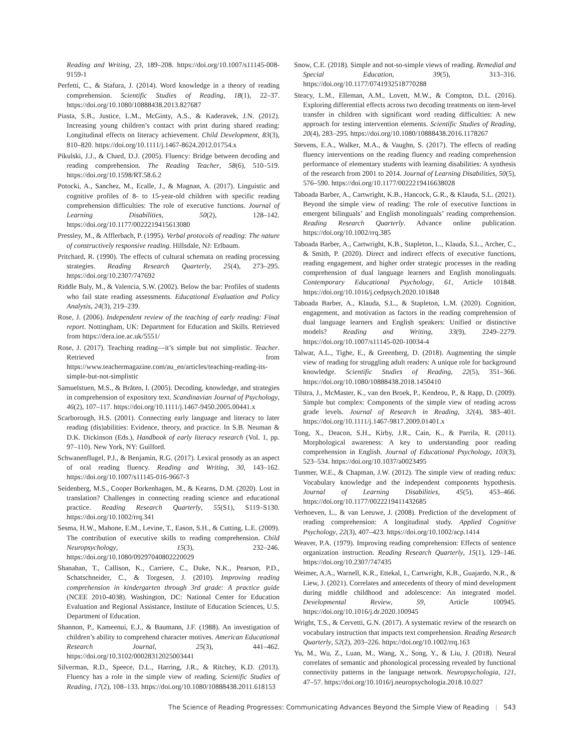Reading and Writing, 23, 189–208. https://doi.org/10.1007/s11145-008-9159-1
Perfetti, C., & Stafura, J. (2014). Word knowledge in a theory of reading comprehension. Scientific Studies of Reading, 18(1), 22–37. https://doi.org/10.1080/10888438.2013.827687
Piasta, S.B., Justice, L.M., McGinty, A.S., & Kaderavek, J.N. (2012). Increasing young children’s contact with print during shared reading: Longitudinal effects on literacy achievement. Child Development, 83(3), 810–820. https://doi.org/10.1111/j.1467-8624.2012.01754.x
Pikulski, J.J., & Chard, D.J. (2005). Fluency: Bridge between decoding and reading comprehension. The Reading Teacher, 58(6), 510–519. https://doi.org/10.1598/RT.58.6.2
Potocki, A., Sanchez, M., Ecalle, J., & Magnan, A. (2017). Linguistic and cognitive profiles of 8- to 15-year-old children with specific reading comprehension difficulties: The role of executive functions. Journal of Learning Disabilities, 50(2), 128–142. https://doi.org/10.1177/0022219415613080
Pressley, M., & Afflerbach, P. (1995). Verbal protocols of reading: The nature of constructively responsive reading. Hillsdale, NJ: Erlbaum.
Pritchard, R. (1990). The effects of cultural schemata on reading processing strategies. Reading Research Quarterly, 25(4), 273–295. https://doi.org/10.2307/747692
Riddle Buly, M., & Valencia, S.W. (2002). Below the bar: Profiles of students who fail state reading assessments. Educational Evaluation and Policy Analysis, 24(3), 219–239.
Rose, J. (2006). Independent review of the teaching of early reading: Final report. Nottingham, UK: Department for Education and Skills. Retrieved from https://dera.ioe.ac.uk/5551/
Rose, J. (2017). Teaching reading—it’s simple but not simplistic. Teacher. Retrieved from https://www.teachermagazine.com/au_en/articles/teaching-reading-its-simple-but-not-simplistic
Samuelstuen, M.S., & Bråten, I. (2005). Decoding, knowledge, and strategies in comprehension of expository text. Scandinavian Journal of Psychology, 46(2), 107–117. https://doi.org/10.1111/j.1467-9450.2005.00441.x
Scarborough, H.S. (2001). Connecting early language and literacy to later reading (dis)abilities: Evidence, theory, and practice. In S.B. Neuman & D.K. Dickinson (Eds.), Handbook of early literacy research (Vol. 1, pp. 97–110). New York, NY: Guilford.
Schwanenflugel, P.J., & Benjamin, R.G. (2017). Lexical prosody as an aspect of oral reading fluency. Reading and Writing, 30, 143–162. https://doi.org/10.1007/s11145-016-9667-3
Seidenberg, M.S., Cooper Borkenhagen, M., & Kearns, D.M. (2020). Lost in translation? Challenges in connecting reading science and educational practice. Reading Research Quarterly, 55(S1), S119–S130. https://doi.org/10.1002/rrq.341
Sesma, H.W., Mahone, E.M., Levine, T., Eason, S.H., & Cutting, L.E. (2009). The contribution of executive skills to reading comprehension. Child Neuropsychology, 15(3), 232–246. https://doi.org/10.1080/09297040802220029
Shanahan, T., Callison, K., Carriere, C., Duke, N.K., Pearson, P.D., Schatschneider, C., & Torgesen, J. (2010). Improving reading comprehension in kindergarten through 3rd grade: A practice guide (NCEE 2010-4038). Washington, DC: National Center for Education Evaluation and Regional Assistance, Institute of Education Sciences, U.S. Department of Education.
Shannon, P., Kameenui, E.J., & Baumann, J.F. (1988). An investigation of children’s ability to comprehend character motives. American Educational Research Journal, 25(3), 441–462. https://doi.org/10.3102/00028312025003441
Silverman, R.D., Speece, D.L., Harring, J.R., & Ritchey, K.D. (2013). Fluency has a role in the simple view of reading. Scientific Studies of Reading, 17(2), 108–133. https://doi.org/10.1080/10888438.2011.618153
Snow, C.E. (2018). Simple and not-so-simple views of reading. Remedial and Special Education, 39(5), 313–316. https://doi.org/10.1177/0741932518770288
Steacy, L.M., Elleman, A.M., Lovett, M.W., & Compton, D.L. (2016). Exploring differential effects across two decoding treatments on item-level transfer in children with significant word reading difficulties: A new approach for testing intervention elements. Scientific Studies of Reading, 20(4), 283–295. https://doi.org/10.1080/10888438.2016.1178267
Stevens, E.A., Walker, M.A., & Vaughn, S. (2017). The effects of reading fluency interventions on the reading fluency and reading comprehension performance of elementary students with learning disabilities: A synthesis of the research from 2001 to 2014. Journal of Learning Disabilities, 50(5), 576–590. https://doi.org/10.1177/0022219416638028
Taboada Barber, A., Cartwright, K.B., Hancock, G.R., & Klauda, S.L. (2021). Beyond the simple view of reading: The role of executive functions in emergent bilinguals’ and English monolinguals’ reading comprehension. Reading Research Quarterly. Advance online publication. https://doi.org/10.1002/rrq.385
Taboada Barber, A., Cartwright, K.B., Stapleton, L., Klauda, S.L., Archer, C., & Smith, P. (2020). Direct and indirect effects of executive functions, reading engagement, and higher order strategic processes in the reading comprehension of dual language learners and English monolinguals. Contemporary Educational Psychology, 61, Article 101848. https://doi.org/10.1016/j.cedpsych.2020.101848
Taboada Barber, A., Klauda, S.L., & Stapleton, L.M. (2020). Cognition, engagement, and motivation as factors in the reading comprehension of dual language learners and English speakers: Unified or distinctive models? Reading and Writing, 33(9), 2249–2279. https://doi.org/10.1007/s11145-020-10034-4
Talwar, A.L., Tighe, E., & Greenberg, D. (2018). Augmenting the simple view of reading for struggling adult readers: A unique role for background knowledge. Scientific Studies of Reading, 22(5), 351–366. https://doi.org/10.1080/10888438.2018.1450410
Tilstra, J., McMaster, K., van den Broek, P., Kendeou, P., & Rapp, D. (2009). Simple but complex: Components of the simple view of reading across grade levels. Journal of Research in Reading, 32(4), 383–401. https://doi.org/10.1111/j.1467-9817.2009.01401.x
Tong, X., Deacon, S.H., Kirby, J.R., Cain, K., & Parrila, R. (2011). Morphological awareness: A key to understanding poor reading comprehension in English. Journal of Educational Psychology, 103(3), 523–534. https://doi.org/10.1037/a0023495
Tunmer, W.E., & Chapman, J.W. (2012). The simple view of reading redux: Vocabulary knowledge and the independent components hypothesis. Journal of Learning Disabilities, 45(5), 453–466. https://doi.org/10.1177/0022219411432685
Verhoeven, L., & van Leeuwe, J. (2008). Prediction of the development of reading comprehension: A longitudinal study. Applied Cognitive Psychology, 22(3), 407–423. https://doi.org/10.1002/acp.1414
Weaver, P.A. (1979). Improving reading comprehension: Effects of sentence organization instruction. Reading Research Quarterly, 15(1), 129–146. https://doi.org/10.2307/747435
Weimer, A.A., Warnell, K.R., Ettekal, I., Cartwright, K.B., Guajardo, N.R., & Liew, J. (2021). Correlates and antecedents of theory of mind development during middle childhood and adolescence: An integrated model. Developmental Review, 59, Article 100945. https://doi.org/10.1016/j.dr.2020.100945
Wright, T.S., & Cervetti, G.N. (2017). A systematic review of the research on vocabulary instruction that impacts text comprehension. Reading Research Quarterly, 52(2), 203–226. https://doi.org/10.1002/rrq.163
Yu, M., Wu, Z., Luan, M., Wang, X., Song, Y., & Liu, J. (2018). Neural correlates of semantic and phonological processing revealed by functional connectivity patterns in the language network. Neuropsychologia, 121, 47–57. https://doi.org/10.1016/j.neuropsychologia.2018.10.027
The Science of Reading Progresses: Communicating Advances Beyond the Simple View of Reading | S43